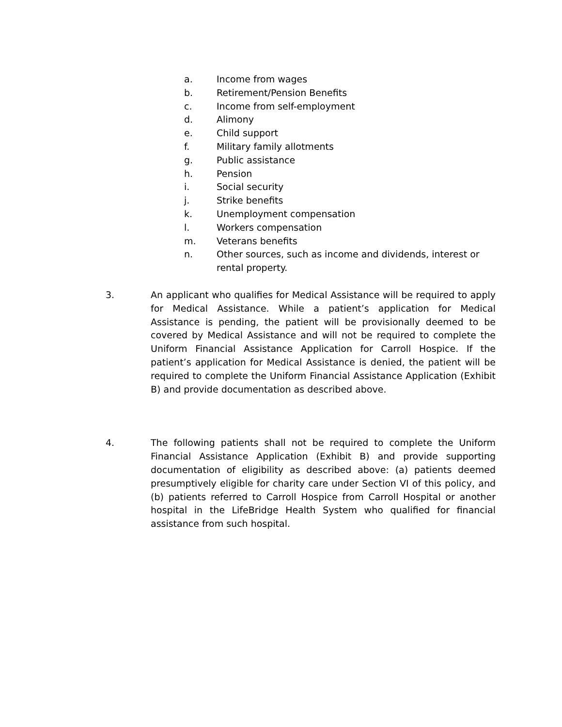a. Income from wages
b. Retirement/Pension Benefits
c. Income from self-employment
d. Alimony
e. Child support
f. Military family allotments
g. Public assistance
h. Pension
i. Social security
j. Strike benefits
k. Unemployment compensation
l. Workers compensation
m. Veterans benefits
n. Other sources, such as income and dividends, interest or rental property.
3. An applicant who qualifies for Medical Assistance will be required to apply for Medical Assistance. While a patient’s application for Medical Assistance is pending, the patient will be provisionally deemed to be covered by Medical Assistance and will not be required to complete the Uniform Financial Assistance Application for Carroll Hospice. If the patient’s application for Medical Assistance is denied, the patient will be required to complete the Uniform Financial Assistance Application (Exhibit B) and provide documentation as described above.
4. The following patients shall not be required to complete the Uniform Financial Assistance Application (Exhibit B) and provide supporting documentation of eligibility as described above: (a) patients deemed presumptively eligible for charity care under Section VI of this policy, and (b) patients referred to Carroll Hospice from Carroll Hospital or another hospital in the LifeBridge Health System who qualified for financial assistance from such hospital.